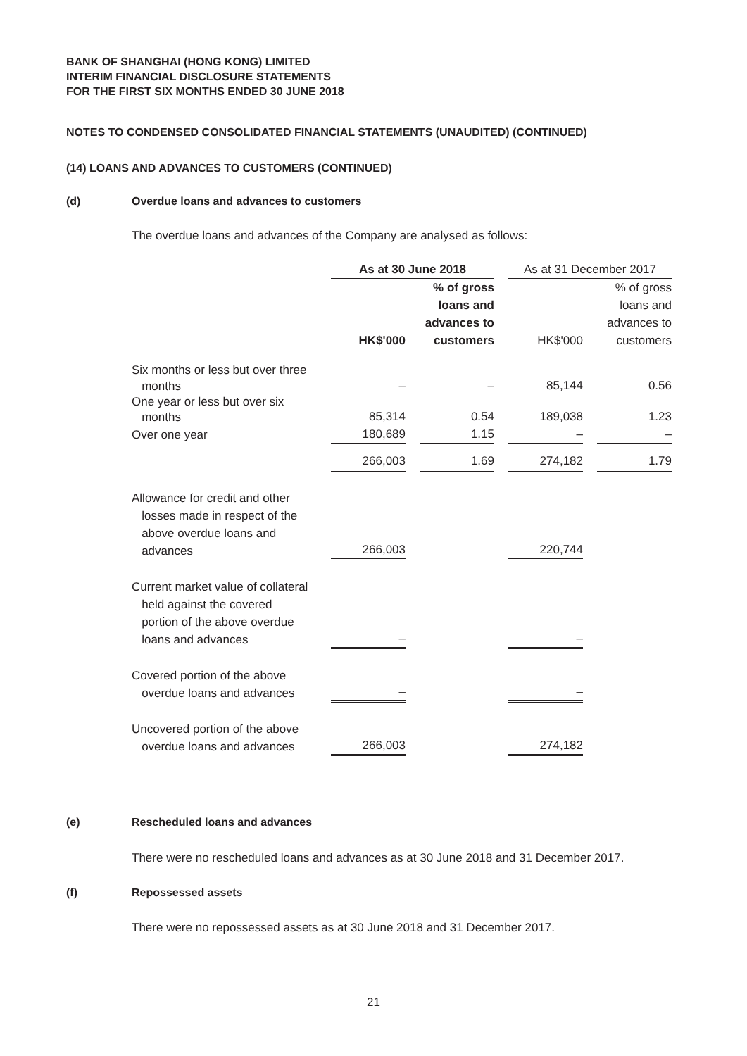BANK OF SHANGHAI (HONG KONG) LIMITED
INTERIM FINANCIAL DISCLOSURE STATEMENTS
FOR THE FIRST SIX MONTHS ENDED 30 JUNE 2018
NOTES TO CONDENSED CONSOLIDATED FINANCIAL STATEMENTS (UNAUDITED) (CONTINUED)
(14) LOANS AND ADVANCES TO CUSTOMERS (CONTINUED)
(d) Overdue loans and advances to customers
The overdue loans and advances of the Company are analysed as follows:
| | As at 30 June 2018 | | | | As at 31 December 2017 | | |
| --- | --- | --- | --- | --- | --- | --- | --- |
| | HK$'000 | | % of gross loans and advances to customers | | HK$'000 | | % of gross loans and advances to customers |
| Six months or less but over three months | – | | – | | 85,144 | | 0.56 |
| One year or less but over six months | 85,314 | | 0.54 | | 189,038 | | 1.23 |
| Over one year | 180,689 | | 1.15 | | – | | – |
| | 266,003 | | 1.69 | | 274,182 | | 1.79 |
| Allowance for credit and other losses made in respect of the above overdue loans and advances | 266,003 | | | | 220,744 | | |
| Current market value of collateral held against the covered portion of the above overdue loans and advances | – | | | | – | | |
| Covered portion of the above overdue loans and advances | – | | | | – | | |
| Uncovered portion of the above overdue loans and advances | 266,003 | | | | 274,182 | | |
(e) Rescheduled loans and advances
There were no rescheduled loans and advances as at 30 June 2018 and 31 December 2017.
(f) Repossessed assets
There were no repossessed assets as at 30 June 2018 and 31 December 2017.
21